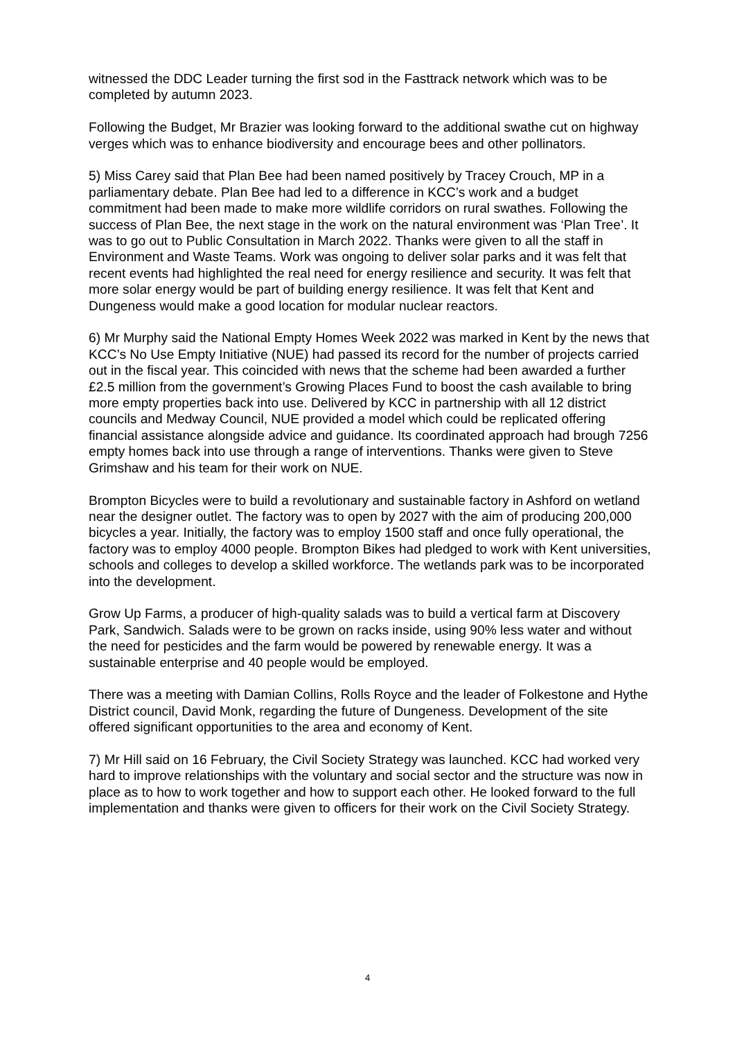witnessed the DDC Leader turning the first sod in the Fasttrack network which was to be completed by autumn 2023.
Following the Budget, Mr Brazier was looking forward to the additional swathe cut on highway verges which was to enhance biodiversity and encourage bees and other pollinators.
5) Miss Carey said that Plan Bee had been named positively by Tracey Crouch, MP in a parliamentary debate. Plan Bee had led to a difference in KCC’s work and a budget commitment had been made to make more wildlife corridors on rural swathes. Following the success of Plan Bee, the next stage in the work on the natural environment was ‘Plan Tree’. It was to go out to Public Consultation in March 2022. Thanks were given to all the staff in Environment and Waste Teams. Work was ongoing to deliver solar parks and it was felt that recent events had highlighted the real need for energy resilience and security. It was felt that more solar energy would be part of building energy resilience. It was felt that Kent and Dungeness would make a good location for modular nuclear reactors.
6) Mr Murphy said the National Empty Homes Week 2022 was marked in Kent by the news that KCC’s No Use Empty Initiative (NUE) had passed its record for the number of projects carried out in the fiscal year. This coincided with news that the scheme had been awarded a further £2.5 million from the government’s Growing Places Fund to boost the cash available to bring more empty properties back into use. Delivered by KCC in partnership with all 12 district councils and Medway Council, NUE provided a model which could be replicated offering financial assistance alongside advice and guidance. Its coordinated approach had brough 7256 empty homes back into use through a range of interventions. Thanks were given to Steve Grimshaw and his team for their work on NUE.
Brompton Bicycles were to build a revolutionary and sustainable factory in Ashford on wetland near the designer outlet. The factory was to open by 2027 with the aim of producing 200,000 bicycles a year. Initially, the factory was to employ 1500 staff and once fully operational, the factory was to employ 4000 people. Brompton Bikes had pledged to work with Kent universities, schools and colleges to develop a skilled workforce. The wetlands park was to be incorporated into the development.
Grow Up Farms, a producer of high-quality salads was to build a vertical farm at Discovery Park, Sandwich. Salads were to be grown on racks inside, using 90% less water and without the need for pesticides and the farm would be powered by renewable energy. It was a sustainable enterprise and 40 people would be employed.
There was a meeting with Damian Collins, Rolls Royce and the leader of Folkestone and Hythe District council, David Monk, regarding the future of Dungeness. Development of the site offered significant opportunities to the area and economy of Kent.
7) Mr Hill said on 16 February, the Civil Society Strategy was launched. KCC had worked very hard to improve relationships with the voluntary and social sector and the structure was now in place as to how to work together and how to support each other. He looked forward to the full implementation and thanks were given to officers for their work on the Civil Society Strategy.
4